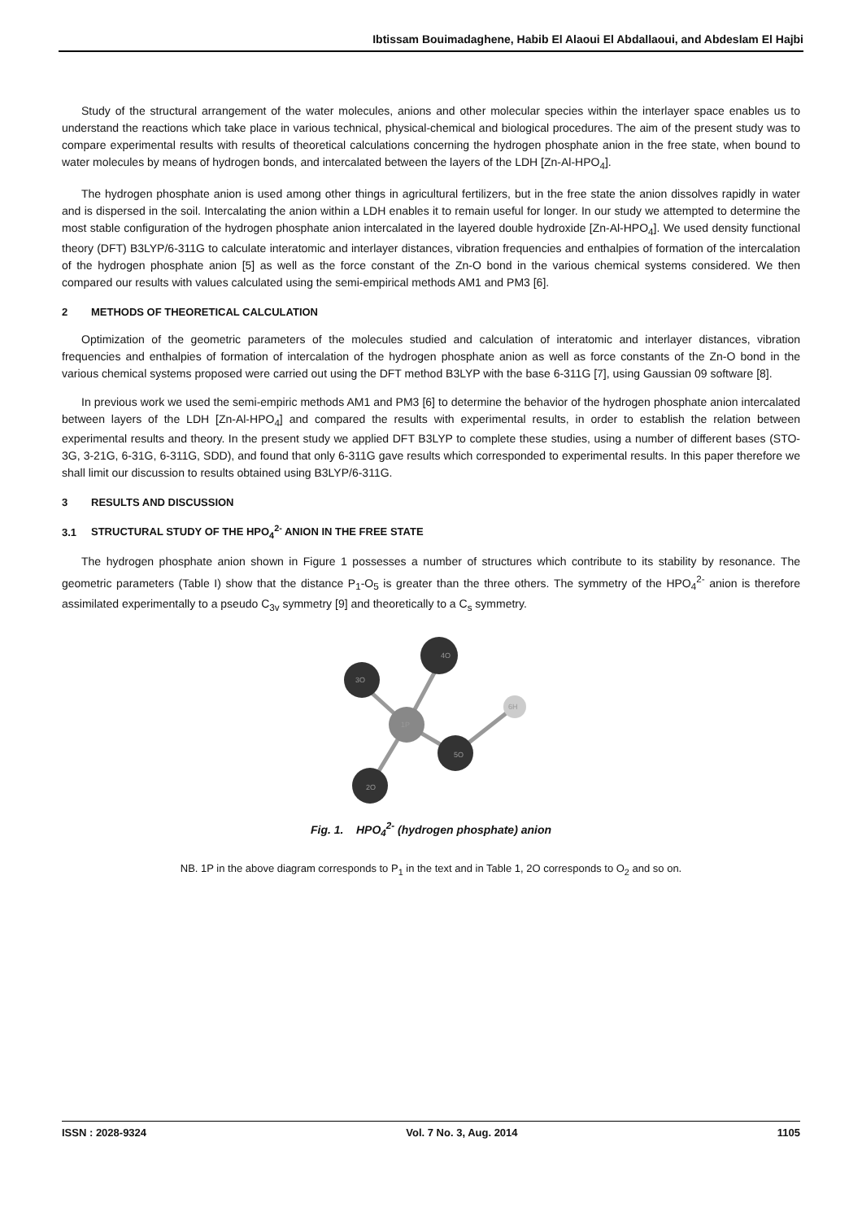Ibtissam Bouimadaghene, Habib El Alaoui El Abdallaoui, and Abdeslam El Hajbi
Study of the structural arrangement of the water molecules, anions and other molecular species within the interlayer space enables us to understand the reactions which take place in various technical, physical-chemical and biological procedures. The aim of the present study was to compare experimental results with results of theoretical calculations concerning the hydrogen phosphate anion in the free state, when bound to water molecules by means of hydrogen bonds, and intercalated between the layers of the LDH [Zn-Al-HPO<sub>4</sub>].
The hydrogen phosphate anion is used among other things in agricultural fertilizers, but in the free state the anion dissolves rapidly in water and is dispersed in the soil. Intercalating the anion within a LDH enables it to remain useful for longer. In our study we attempted to determine the most stable configuration of the hydrogen phosphate anion intercalated in the layered double hydroxide [Zn-Al-HPO<sub>4</sub>]. We used density functional theory (DFT) B3LYP/6-311G to calculate interatomic and interlayer distances, vibration frequencies and enthalpies of formation of the intercalation of the hydrogen phosphate anion [5] as well as the force constant of the Zn-O bond in the various chemical systems considered. We then compared our results with values calculated using the semi-empirical methods AM1 and PM3 [6].
2 METHODS OF THEORETICAL CALCULATION
Optimization of the geometric parameters of the molecules studied and calculation of interatomic and interlayer distances, vibration frequencies and enthalpies of formation of intercalation of the hydrogen phosphate anion as well as force constants of the Zn-O bond in the various chemical systems proposed were carried out using the DFT method B3LYP with the base 6-311G [7], using Gaussian 09 software [8].
In previous work we used the semi-empiric methods AM1 and PM3 [6] to determine the behavior of the hydrogen phosphate anion intercalated between layers of the LDH [Zn-Al-HPO<sub>4</sub>] and compared the results with experimental results, in order to establish the relation between experimental results and theory. In the present study we applied DFT B3LYP to complete these studies, using a number of different bases (STO-3G, 3-21G, 6-31G, 6-311G, SDD), and found that only 6-311G gave results which corresponded to experimental results. In this paper therefore we shall limit our discussion to results obtained using B3LYP/6-311G.
3 RESULTS AND DISCUSSION
3.1 STRUCTURAL STUDY OF THE HPO<sub>4</sub><sup>2-</sup> ANION IN THE FREE STATE
The hydrogen phosphate anion shown in Figure 1 possesses a number of structures which contribute to its stability by resonance. The geometric parameters (Table I) show that the distance P<sub>1</sub>-O<sub>5</sub> is greater than the three others. The symmetry of the HPO<sub>4</sub><sup>2-</sup> anion is therefore assimilated experimentally to a pseudo C<sub>3v</sub> symmetry [9] and theoretically to a C<sub>s</sub> symmetry.
4O
3O
1P
5O
2O
6H
Fig. 1. HPO<sub>4</sub><sup>2-</sup> (hydrogen phosphate) anion
NB. 1P in the above diagram corresponds to P<sub>1</sub> in the text and in Table 1, 2O corresponds to O<sub>2</sub> and so on.
ISSN : 2028-9324 Vol. 7 No. 3, Aug. 2014 1105